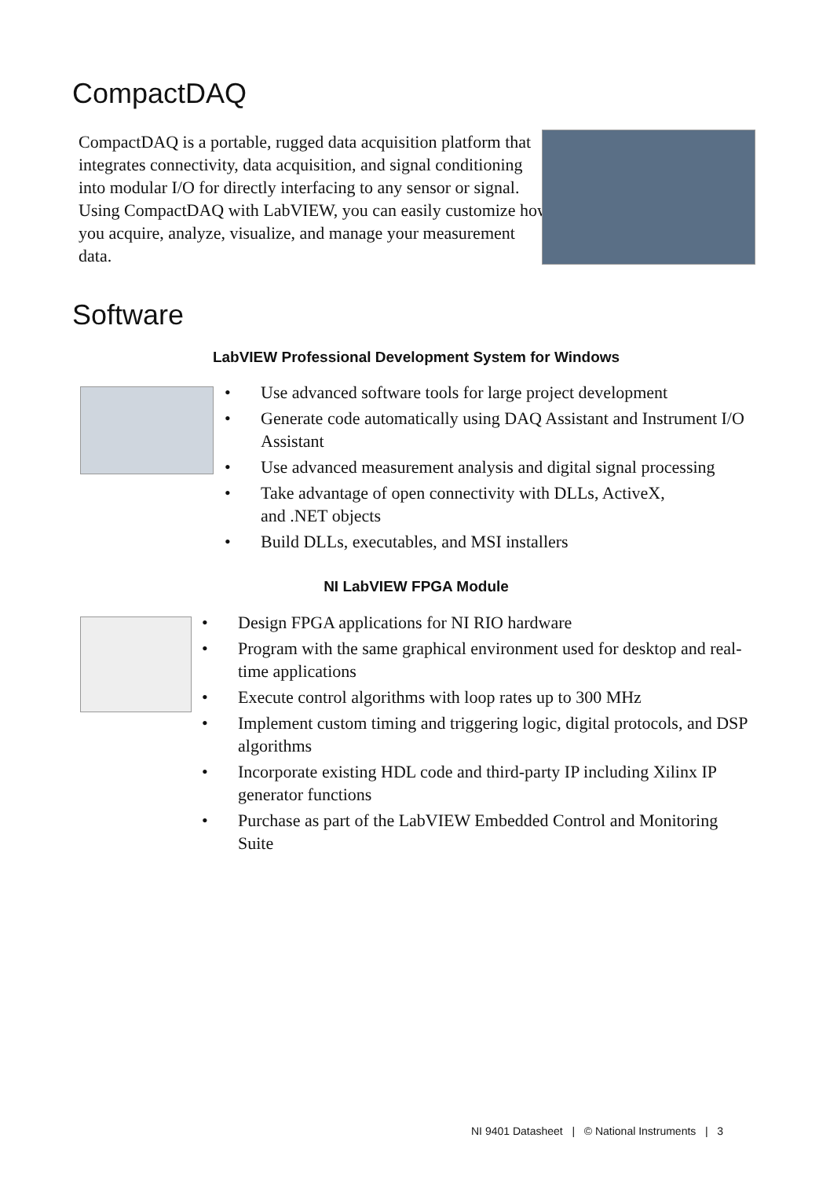CompactDAQ
CompactDAQ is a portable, rugged data acquisition platform that integrates connectivity, data acquisition, and signal conditioning into modular I/O for directly interfacing to any sensor or signal. Using CompactDAQ with LabVIEW, you can easily customize how you acquire, analyze, visualize, and manage your measurement data.
Software
LabVIEW Professional Development System for Windows
• Use advanced software tools for large project development
• Generate code automatically using DAQ Assistant and Instrument I/O Assistant
• Use advanced measurement analysis and digital signal processing
• Take advantage of open connectivity with DLLs, ActiveX,
and .NET objects
• Build DLLs, executables, and MSI installers
NI LabVIEW FPGA Module
• Design FPGA applications for NI RIO hardware
• Program with the same graphical environment used for desktop and real-time applications
• Execute control algorithms with loop rates up to 300 MHz
• Implement custom timing and triggering logic, digital protocols, and DSP algorithms
• Incorporate existing HDL code and third-party IP including Xilinx IP generator functions
• Purchase as part of the LabVIEW Embedded Control and Monitoring Suite
NI 9401 Datasheet | © National Instruments | 3